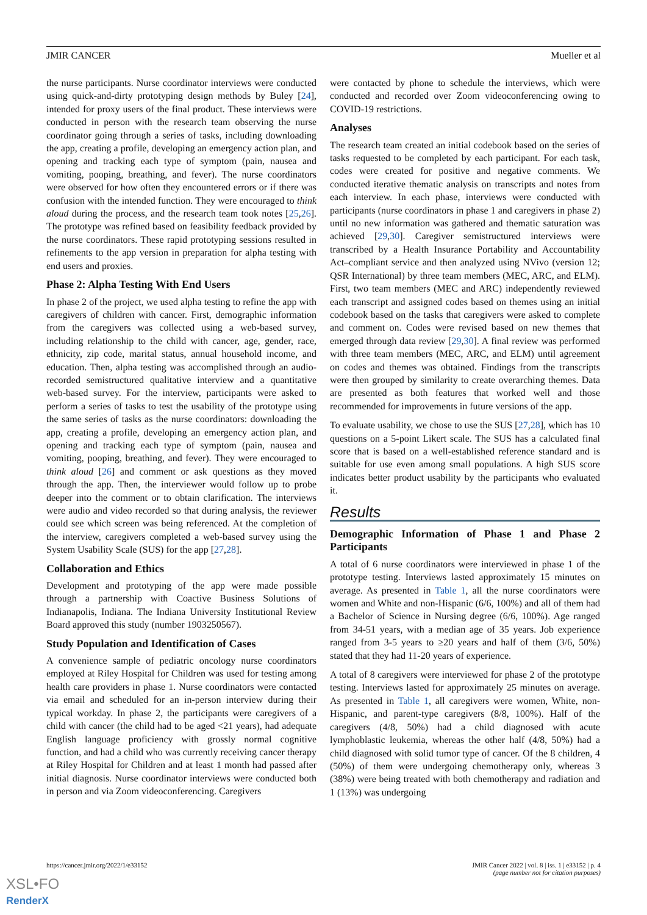JMIR CANCER Mueller et al
the nurse participants. Nurse coordinator interviews were conducted using quick-and-dirty prototyping design methods by Buley [24], intended for proxy users of the final product. These interviews were conducted in person with the research team observing the nurse coordinator going through a series of tasks, including downloading the app, creating a profile, developing an emergency action plan, and opening and tracking each type of symptom (pain, nausea and vomiting, pooping, breathing, and fever). The nurse coordinators were observed for how often they encountered errors or if there was confusion with the intended function. They were encouraged to think aloud during the process, and the research team took notes [25,26]. The prototype was refined based on feasibility feedback provided by the nurse coordinators. These rapid prototyping sessions resulted in refinements to the app version in preparation for alpha testing with end users and proxies.
Phase 2: Alpha Testing With End Users
In phase 2 of the project, we used alpha testing to refine the app with caregivers of children with cancer. First, demographic information from the caregivers was collected using a web-based survey, including relationship to the child with cancer, age, gender, race, ethnicity, zip code, marital status, annual household income, and education. Then, alpha testing was accomplished through an audio-recorded semistructured qualitative interview and a quantitative web-based survey. For the interview, participants were asked to perform a series of tasks to test the usability of the prototype using the same series of tasks as the nurse coordinators: downloading the app, creating a profile, developing an emergency action plan, and opening and tracking each type of symptom (pain, nausea and vomiting, pooping, breathing, and fever). They were encouraged to think aloud [26] and comment or ask questions as they moved through the app. Then, the interviewer would follow up to probe deeper into the comment or to obtain clarification. The interviews were audio and video recorded so that during analysis, the reviewer could see which screen was being referenced. At the completion of the interview, caregivers completed a web-based survey using the System Usability Scale (SUS) for the app [27,28].
Collaboration and Ethics
Development and prototyping of the app were made possible through a partnership with Coactive Business Solutions of Indianapolis, Indiana. The Indiana University Institutional Review Board approved this study (number 1903250567).
Study Population and Identification of Cases
A convenience sample of pediatric oncology nurse coordinators employed at Riley Hospital for Children was used for testing among health care providers in phase 1. Nurse coordinators were contacted via email and scheduled for an in-person interview during their typical workday. In phase 2, the participants were caregivers of a child with cancer (the child had to be aged <21 years), had adequate English language proficiency with grossly normal cognitive function, and had a child who was currently receiving cancer therapy at Riley Hospital for Children and at least 1 month had passed after initial diagnosis. Nurse coordinator interviews were conducted both in person and via Zoom videoconferencing. Caregivers
were contacted by phone to schedule the interviews, which were conducted and recorded over Zoom videoconferencing owing to COVID-19 restrictions.
Analyses
The research team created an initial codebook based on the series of tasks requested to be completed by each participant. For each task, codes were created for positive and negative comments. We conducted iterative thematic analysis on transcripts and notes from each interview. In each phase, interviews were conducted with participants (nurse coordinators in phase 1 and caregivers in phase 2) until no new information was gathered and thematic saturation was achieved [29,30]. Caregiver semistructured interviews were transcribed by a Health Insurance Portability and Accountability Act–compliant service and then analyzed using NVivo (version 12; QSR International) by three team members (MEC, ARC, and ELM). First, two team members (MEC and ARC) independently reviewed each transcript and assigned codes based on themes using an initial codebook based on the tasks that caregivers were asked to complete and comment on. Codes were revised based on new themes that emerged through data review [29,30]. A final review was performed with three team members (MEC, ARC, and ELM) until agreement on codes and themes was obtained. Findings from the transcripts were then grouped by similarity to create overarching themes. Data are presented as both features that worked well and those recommended for improvements in future versions of the app.
To evaluate usability, we chose to use the SUS [27,28], which has 10 questions on a 5-point Likert scale. The SUS has a calculated final score that is based on a well-established reference standard and is suitable for use even among small populations. A high SUS score indicates better product usability by the participants who evaluated it.
Results
Demographic Information of Phase 1 and Phase 2 Participants
A total of 6 nurse coordinators were interviewed in phase 1 of the prototype testing. Interviews lasted approximately 15 minutes on average. As presented in Table 1, all the nurse coordinators were women and White and non-Hispanic (6/6, 100%) and all of them had a Bachelor of Science in Nursing degree (6/6, 100%). Age ranged from 34-51 years, with a median age of 35 years. Job experience ranged from 3-5 years to ≥20 years and half of them (3/6, 50%) stated that they had 11-20 years of experience.
A total of 8 caregivers were interviewed for phase 2 of the prototype testing. Interviews lasted for approximately 25 minutes on average. As presented in Table 1, all caregivers were women, White, non-Hispanic, and parent-type caregivers (8/8, 100%). Half of the caregivers (4/8, 50%) had a child diagnosed with acute lymphoblastic leukemia, whereas the other half (4/8, 50%) had a child diagnosed with solid tumor type of cancer. Of the 8 children, 4 (50%) of them were undergoing chemotherapy only, whereas 3 (38%) were being treated with both chemotherapy and radiation and 1 (13%) was undergoing
https://cancer.jmir.org/2022/1/e33152 JMIR Cancer 2022 | vol. 8 | iss. 1 | e33152 | p. 4
(page number not for citation purposes)
XSL•FO
RenderX